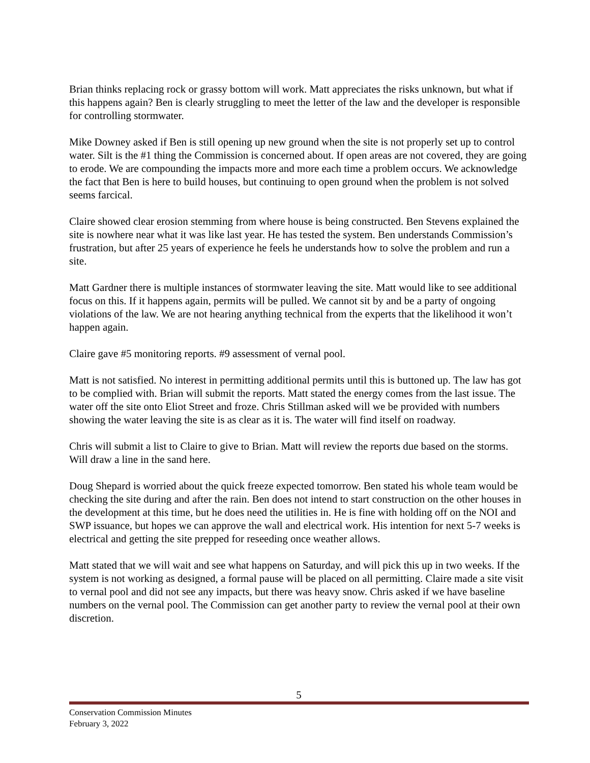Brian thinks replacing rock or grassy bottom will work. Matt appreciates the risks unknown, but what if this happens again? Ben is clearly struggling to meet the letter of the law and the developer is responsible for controlling stormwater.
Mike Downey asked if Ben is still opening up new ground when the site is not properly set up to control water. Silt is the #1 thing the Commission is concerned about. If open areas are not covered, they are going to erode. We are compounding the impacts more and more each time a problem occurs. We acknowledge the fact that Ben is here to build houses, but continuing to open ground when the problem is not solved seems farcical.
Claire showed clear erosion stemming from where house is being constructed. Ben Stevens explained the site is nowhere near what it was like last year. He has tested the system. Ben understands Commission’s frustration, but after 25 years of experience he feels he understands how to solve the problem and run a site.
Matt Gardner there is multiple instances of stormwater leaving the site. Matt would like to see additional focus on this. If it happens again, permits will be pulled. We cannot sit by and be a party of ongoing violations of the law. We are not hearing anything technical from the experts that the likelihood it won’t happen again.
Claire gave #5 monitoring reports. #9 assessment of vernal pool.
Matt is not satisfied. No interest in permitting additional permits until this is buttoned up. The law has got to be complied with. Brian will submit the reports. Matt stated the energy comes from the last issue. The water off the site onto Eliot Street and froze. Chris Stillman asked will we be provided with numbers showing the water leaving the site is as clear as it is. The water will find itself on roadway.
Chris will submit a list to Claire to give to Brian. Matt will review the reports due based on the storms. Will draw a line in the sand here.
Doug Shepard is worried about the quick freeze expected tomorrow. Ben stated his whole team would be checking the site during and after the rain. Ben does not intend to start construction on the other houses in the development at this time, but he does need the utilities in. He is fine with holding off on the NOI and SWP issuance, but hopes we can approve the wall and electrical work. His intention for next 5-7 weeks is electrical and getting the site prepped for reseeding once weather allows.
Matt stated that we will wait and see what happens on Saturday, and will pick this up in two weeks. If the system is not working as designed, a formal pause will be placed on all permitting. Claire made a site visit to vernal pool and did not see any impacts, but there was heavy snow. Chris asked if we have baseline numbers on the vernal pool. The Commission can get another party to review the vernal pool at their own discretion.
5
Conservation Commission Minutes
February 3, 2022